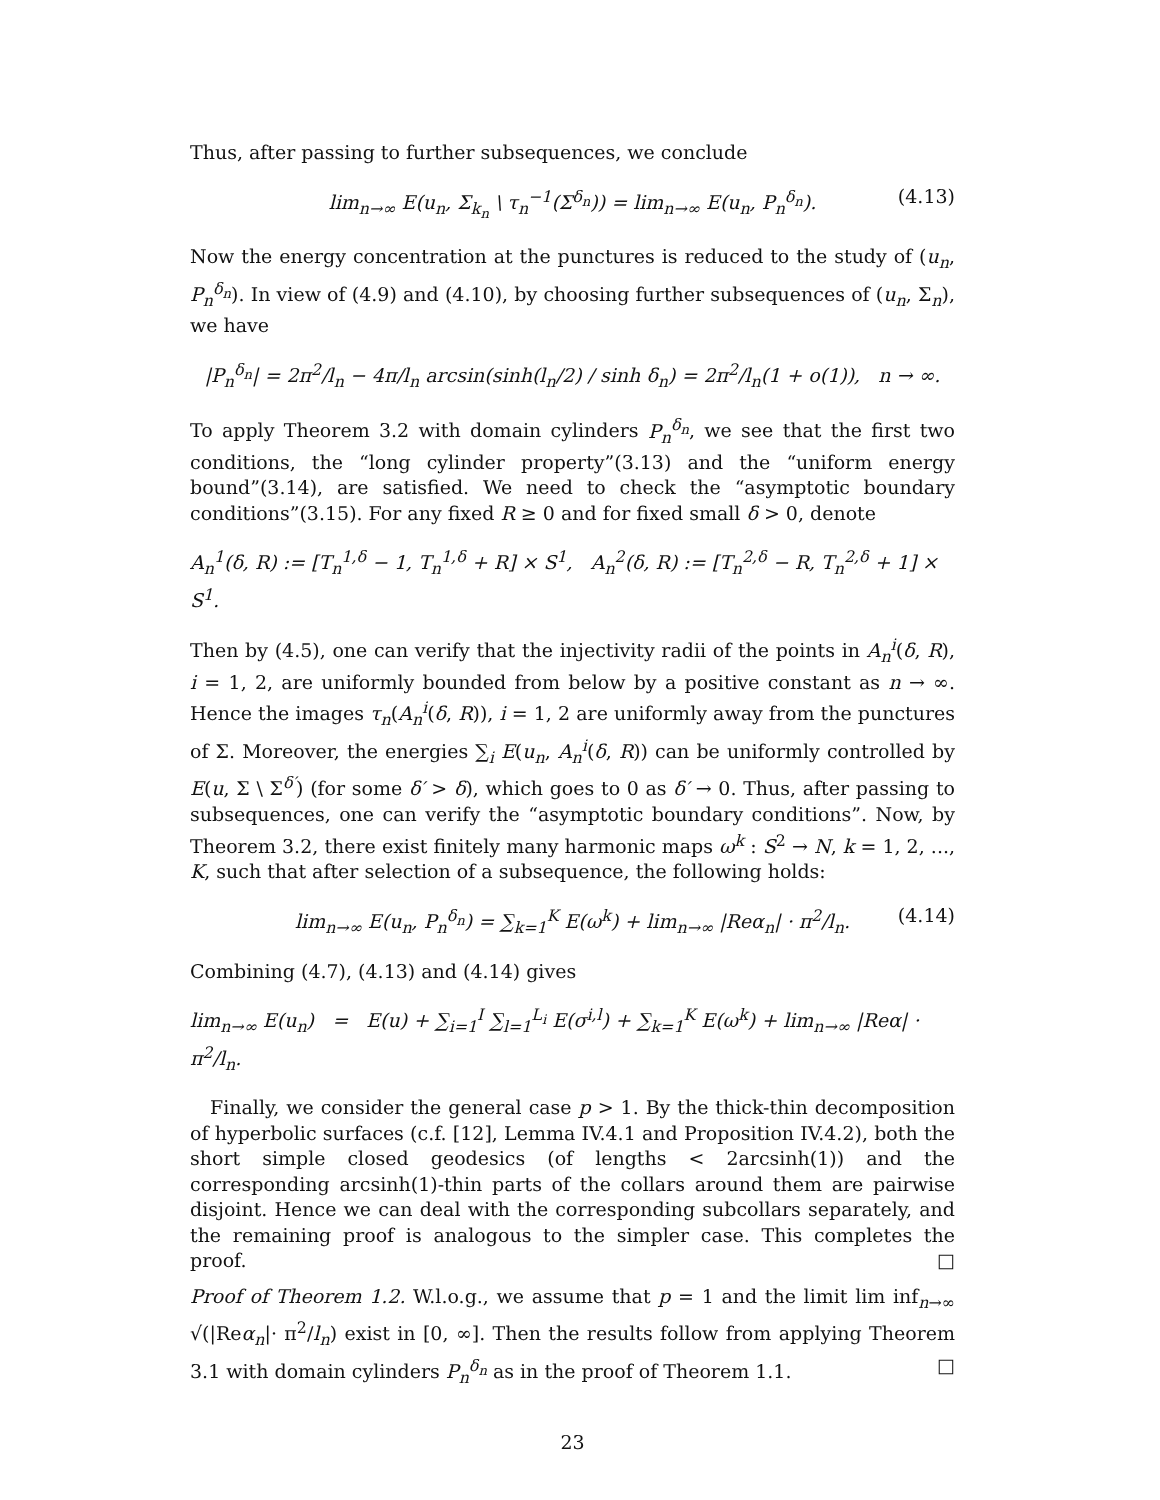Thus, after passing to further subsequences, we conclude
lim<sub>n→∞</sub> E(u<sub>n</sub>, Σ<sub>k<sub>n</sub></sub> \ τ<sub>n</sub><sup>−1</sup>(Σ<sup>δ<sub>n</sub></sup>)) = lim<sub>n→∞</sub> E(u<sub>n</sub>, P<sub>n</sub><sup>δ<sub>n</sub></sup>). (4.13)
Now the energy concentration at the punctures is reduced to the study of (u<sub>n</sub>, P<sub>n</sub><sup>δ<sub>n</sub></sup>). In view of (4.9) and (4.10), by choosing further subsequences of (u<sub>n</sub>, Σ<sub>n</sub>), we have
|P<sub>n</sub><sup>δ<sub>n</sub></sup>| = 2π<sup>2</sup>/l<sub>n</sub> − 4π/l<sub>n</sub> arcsin(sinh(l<sub>n</sub>/2) / sinh δ<sub>n</sub>) = 2π<sup>2</sup>/l<sub>n</sub>(1 + o(1)), n → ∞.
To apply Theorem 3.2 with domain cylinders P<sub>n</sub><sup>δ<sub>n</sub></sup>, we see that the first two conditions, the “long cylinder property”(3.13) and the “uniform energy bound”(3.14), are satisfied. We need to check the “asymptotic boundary conditions”(3.15). For any fixed R ≥ 0 and for fixed small δ > 0, denote
A<sub>n</sub><sup>1</sup>(δ, R) := [T<sub>n</sub><sup>1,δ</sup> − 1, T<sub>n</sub><sup>1,δ</sup> + R] × S<sup>1</sup>, A<sub>n</sub><sup>2</sup>(δ, R) := [T<sub>n</sub><sup>2,δ</sup> − R, T<sub>n</sub><sup>2,δ</sup> + 1] × S<sup>1</sup>.
Then by (4.5), one can verify that the injectivity radii of the points in A<sub>n</sub><sup>i</sup>(δ, R), i = 1, 2, are uniformly bounded from below by a positive constant as n → ∞. Hence the images τ<sub>n</sub>(A<sub>n</sub><sup>i</sup>(δ, R)), i = 1, 2 are uniformly away from the punctures of Σ. Moreover, the energies ∑<sub>i</sub> E(u<sub>n</sub>, A<sub>n</sub><sup>i</sup>(δ, R)) can be uniformly controlled by E(u, Σ \ Σ<sup>δ′</sup>) (for some δ′ > δ), which goes to 0 as δ′ → 0. Thus, after passing to subsequences, one can verify the “asymptotic boundary conditions”. Now, by Theorem 3.2, there exist finitely many harmonic maps ω<sup>k</sup> : S<sup>2</sup> → N, k = 1, 2, ..., K, such that after selection of a subsequence, the following holds:
lim<sub>n→∞</sub> E(u<sub>n</sub>, P<sub>n</sub><sup>δ<sub>n</sub></sup>) = ∑<sub>k=1</sub><sup>K</sup> E(ω<sup>k</sup>) + lim<sub>n→∞</sub> |Reα<sub>n</sub>| · π<sup>2</sup>/l<sub>n</sub>. (4.14)
Combining (4.7), (4.13) and (4.14) gives
lim<sub>n→∞</sub> E(u<sub>n</sub>) = E(u) + ∑<sub>i=1</sub><sup>I</sup> ∑<sub>l=1</sub><sup>L<sub>i</sub></sup> E(σ<sup>i,l</sup>) + ∑<sub>k=1</sub><sup>K</sup> E(ω<sup>k</sup>) + lim<sub>n→∞</sub> |Reα| · π<sup>2</sup>/l<sub>n</sub>.
Finally, we consider the general case p > 1. By the thick-thin decomposition of hyperbolic surfaces (c.f. [12], Lemma IV.4.1 and Proposition IV.4.2), both the short simple closed geodesics (of lengths < 2arcsinh(1)) and the corresponding arcsinh(1)-thin parts of the collars around them are pairwise disjoint. Hence we can deal with the corresponding subcollars separately, and the remaining proof is analogous to the simpler case. This completes the proof. □
Proof of Theorem 1.2. W.l.o.g., we assume that p = 1 and the limit lim inf<sub>n→∞</sub> √(|Reα<sub>n</sub>|· π<sup>2</sup>/l<sub>n</sub>) exist in [0, ∞]. Then the results follow from applying Theorem 3.1 with domain cylinders P<sub>n</sub><sup>δ<sub>n</sub></sup> as in the proof of Theorem 1.1. □
23